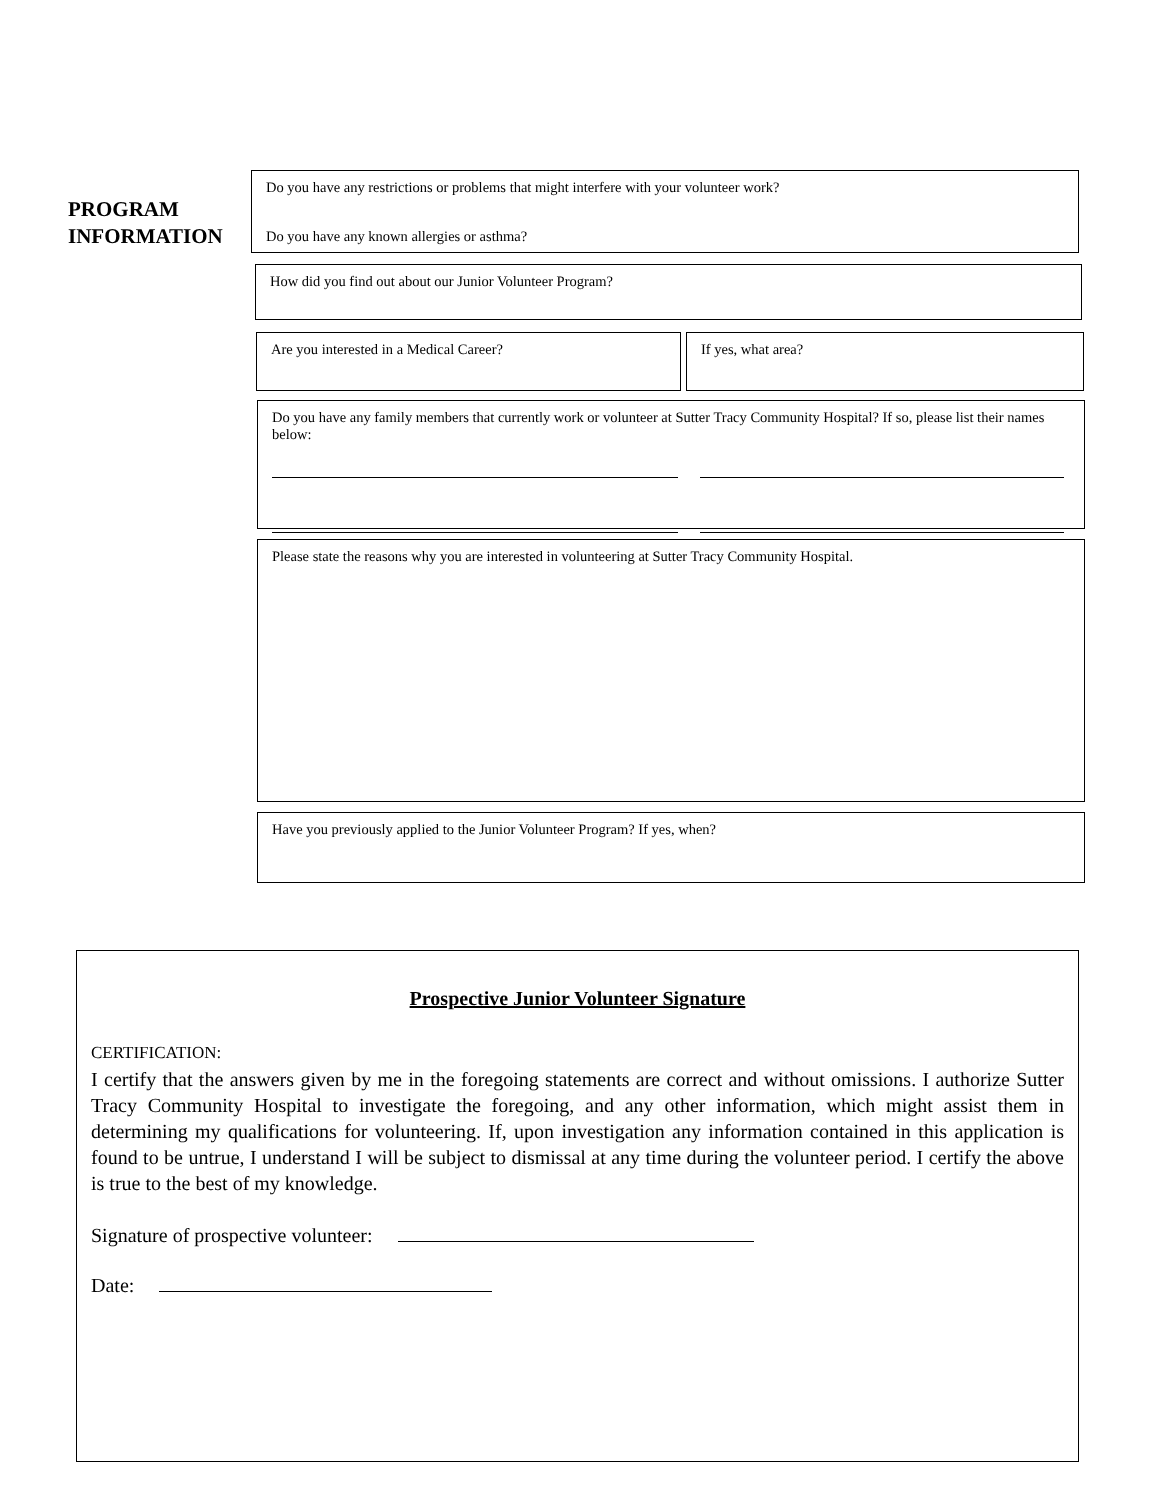PROGRAM
INFORMATION
Do you have any restrictions or problems that might interfere with your volunteer work?
Do you have any known allergies or asthma?
How did you find out about our Junior Volunteer Program?
Are you interested in a Medical Career? If yes, what area?
Do you have any family members that currently work or volunteer at Sutter Tracy Community Hospital? If so, please list their names below:
Please state the reasons why you are interested in volunteering at Sutter Tracy Community Hospital.
Have you previously applied to the Junior Volunteer Program? If yes, when?
Prospective Junior Volunteer Signature
CERTIFICATION:
I certify that the answers given by me in the foregoing statements are correct and without omissions. I authorize Sutter Tracy Community Hospital to investigate the foregoing, and any other information, which might assist them in determining my qualifications for volunteering. If, upon investigation any information contained in this application is found to be untrue, I understand I will be subject to dismissal at any time during the volunteer period. I certify the above is true to the best of my knowledge.
Signature of prospective volunteer:
Date: